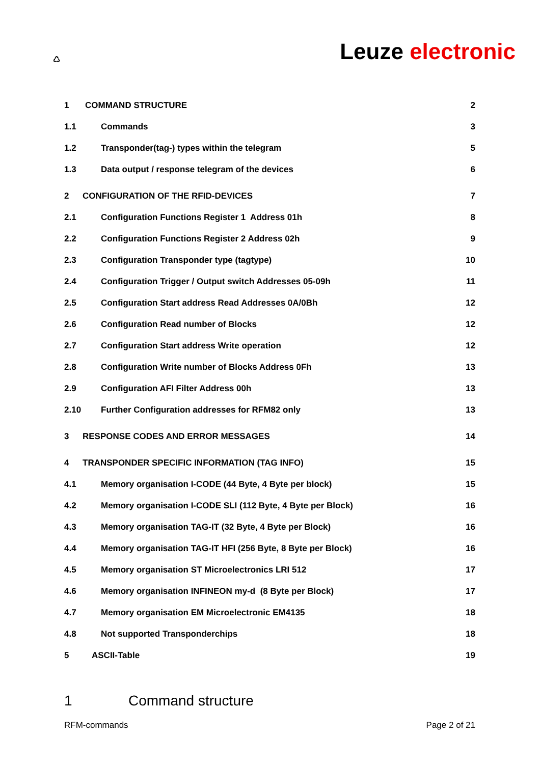♺
Leuze electronic
1 COMMAND STRUCTURE 2
1.1 Commands 3
1.2
Transponder(tag-) types within the telegram
5
1.3
Data output / response telegram of the devices
6
2
CONFIGURATION OF THE RFID-DEVICES
7
2.1
Configuration Functions Register 1 Address 01h
8
2.2
Configuration Functions Register 2 Address 02h
9
2.3
Configuration Transponder type (tagtype)
10
2.4
Configuration Trigger / Output switch Addresses 05-09h
11
2.5
Configuration Start address Read Addresses 0A/0Bh
12
2.6
Configuration Read number of Blocks
12
2.7
Configuration Start address Write operation
12
2.8
Configuration Write number of Blocks Address 0Fh
13
2.9
Configuration AFI Filter Address 00h
13
2.10
Further Configuration addresses for RFM82 only
13
3
RESPONSE CODES AND ERROR MESSAGES
14
4
TRANSPONDER SPECIFIC INFORMATION (TAG INFO)
15
4.1
Memory organisation I-CODE (44 Byte, 4 Byte per block)
15
4.2
Memory organisation I-CODE SLI (112 Byte, 4 Byte per Block)
16
4.3
Memory organisation TAG-IT (32 Byte, 4 Byte per Block)
16
4.4
Memory organisation TAG-IT HFI (256 Byte, 8 Byte per Block)
16
4.5
Memory organisation ST Microelectronics LRI 512
17
4.6
Memory organisation INFINEON my-d (8 Byte per Block)
17
4.7
Memory organisation EM Microelectronic EM4135
18
4.8 Not supported Transponderchips 18
5 ASCII-Table 19
1 Command structure
RFM-commands Page 2 of 21